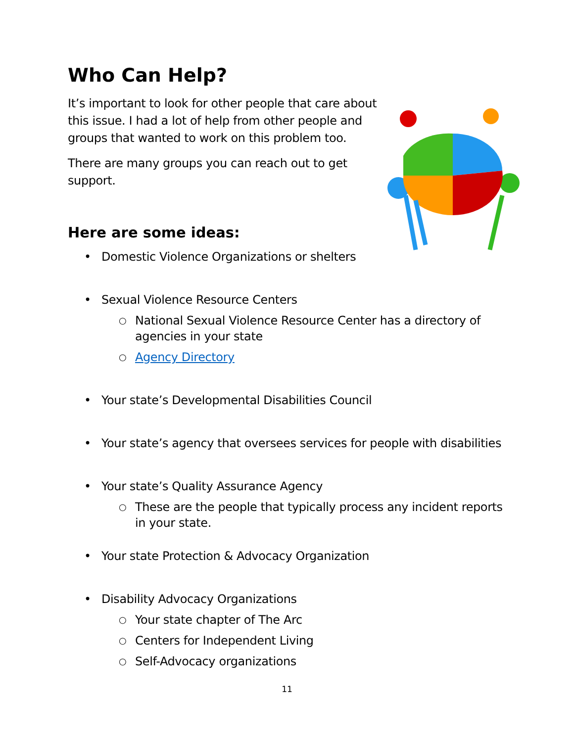Who Can Help?
It’s important to look for other people that care about this issue. I had a lot of help from other people and groups that wanted to work on this problem too.
There are many groups you can reach out to get support.
Here are some ideas:
• Domestic Violence Organizations or shelters
• Sexual Violence Resource Centers
○ National Sexual Violence Resource Center has a directory of agencies in your state
○ Agency Directory
• Your state’s Developmental Disabilities Council
• Your state’s agency that oversees services for people with disabilities
• Your state’s Quality Assurance Agency
○ These are the people that typically process any incident reports in your state.
• Your state Protection & Advocacy Organization
• Disability Advocacy Organizations
○ Your state chapter of The Arc
○ Centers for Independent Living
○ Self-Advocacy organizations
11